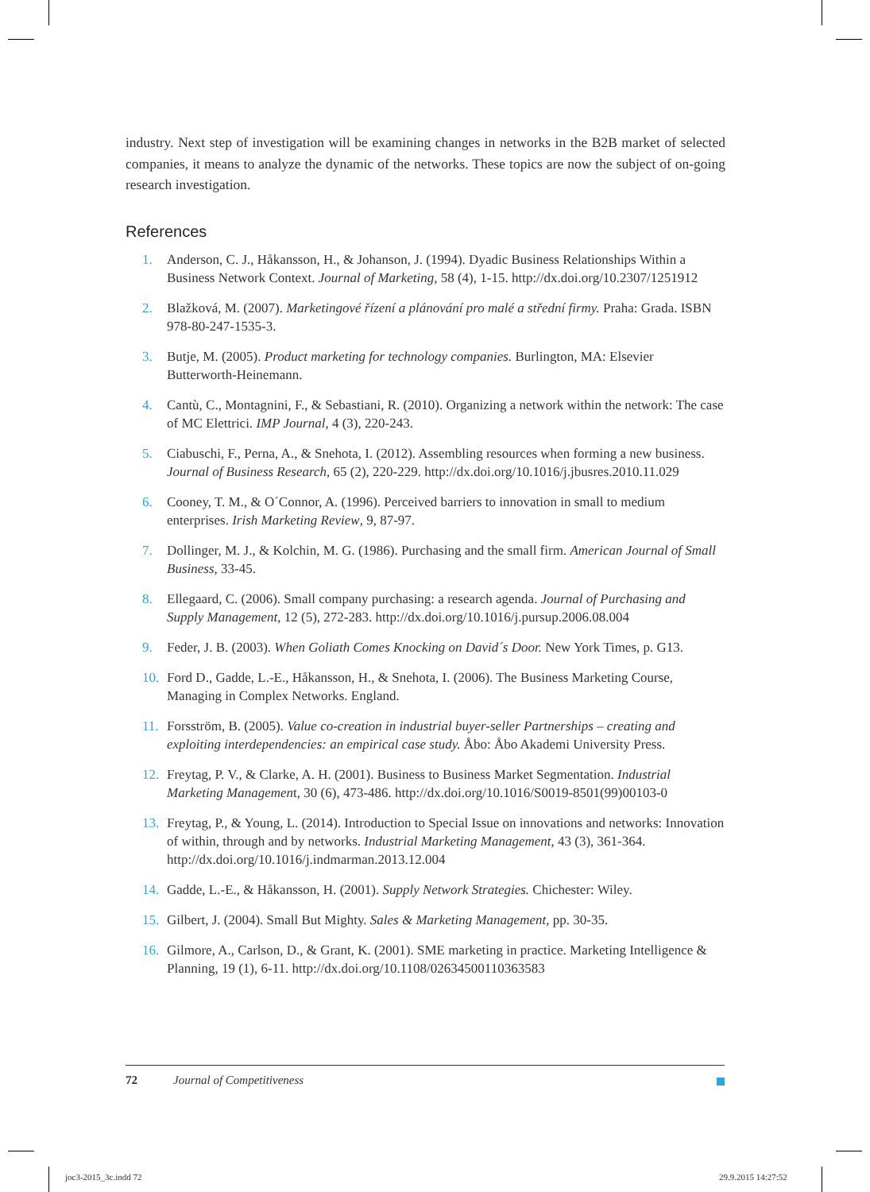industry. Next step of investigation will be examining changes in networks in the B2B market of selected companies, it means to analyze the dynamic of the networks. These topics are now the subject of on-going research investigation.
References
1. Anderson, C. J., Håkansson, H., & Johanson, J. (1994). Dyadic Business Relationships Within a Business Network Context. Journal of Marketing, 58 (4), 1-15. http://dx.doi.org/10.2307/1251912
2. Blažková, M. (2007). Marketingové řízení a plánování pro malé a střední firmy. Praha: Grada. ISBN 978-80-247-1535-3.
3. Butje, M. (2005). Product marketing for technology companies. Burlington, MA: Elsevier Butterworth-Heinemann.
4. Cantù, C., Montagnini, F., & Sebastiani, R. (2010). Organizing a network within the network: The case of MC Elettrici. IMP Journal, 4 (3), 220-243.
5. Ciabuschi, F., Perna, A., & Snehota, I. (2012). Assembling resources when forming a new business. Journal of Business Research, 65 (2), 220-229. http://dx.doi.org/10.1016/j.jbusres.2010.11.029
6. Cooney, T. M., & O´Connor, A. (1996). Perceived barriers to innovation in small to medium enterprises. Irish Marketing Review, 9, 87-97.
7. Dollinger, M. J., & Kolchin, M. G. (1986). Purchasing and the small firm. American Journal of Small Business, 33-45.
8. Ellegaard, C. (2006). Small company purchasing: a research agenda. Journal of Purchasing and Supply Management, 12 (5), 272-283. http://dx.doi.org/10.1016/j.pursup.2006.08.004
9. Feder, J. B. (2003). When Goliath Comes Knocking on David´s Door. New York Times, p. G13.
10. Ford D., Gadde, L.-E., Håkansson, H., & Snehota, I. (2006). The Business Marketing Course, Managing in Complex Networks. England.
11. Forsström, B. (2005). Value co-creation in industrial buyer-seller Partnerships – creating and exploiting interdependencies: an empirical case study. Åbo: Åbo Akademi University Press.
12. Freytag, P. V., & Clarke, A. H. (2001). Business to Business Market Segmentation. Industrial Marketing Management, 30 (6), 473-486. http://dx.doi.org/10.1016/S0019-8501(99)00103-0
13. Freytag, P., & Young, L. (2014). Introduction to Special Issue on innovations and networks: Innovation of within, through and by networks. Industrial Marketing Management, 43 (3), 361-364. http://dx.doi.org/10.1016/j.indmarman.2013.12.004
14. Gadde, L.-E., & Håkansson, H. (2001). Supply Network Strategies. Chichester: Wiley.
15. Gilbert, J. (2004). Small But Mighty. Sales & Marketing Management, pp. 30-35.
16. Gilmore, A., Carlson, D., & Grant, K. (2001). SME marketing in practice. Marketing Intelligence & Planning, 19 (1), 6-11. http://dx.doi.org/10.1108/02634500110363583
72 Journal of Competitiveness
joc3-2015_3c.indd 72 29.9.2015 14:27:52